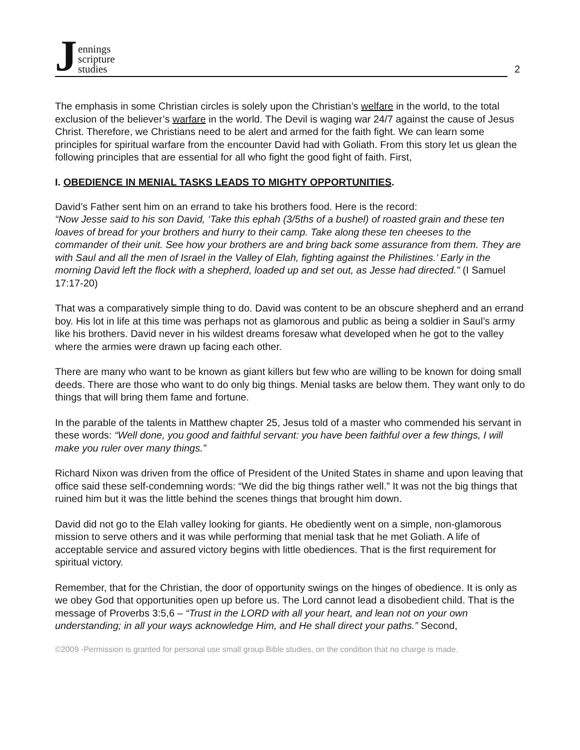J
ennings
scripture
studies
2
The emphasis in some Christian circles is solely upon the Christian’s welfare in the world, to the total exclusion of the believer’s warfare in the world. The Devil is waging war 24/7 against the cause of Jesus Christ. Therefore, we Christians need to be alert and armed for the faith fight. We can learn some principles for spiritual warfare from the encounter David had with Goliath. From this story let us glean the following principles that are essential for all who fight the good fight of faith. First,
I. OBEDIENCE IN MENIAL TASKS LEADS TO MIGHTY OPPORTUNITIES.
David’s Father sent him on an errand to take his brothers food. Here is the record:
“Now Jesse said to his son David, ‘Take this ephah (3/5ths of a bushel) of roasted grain and these ten loaves of bread for your brothers and hurry to their camp. Take along these ten cheeses to the commander of their unit. See how your brothers are and bring back some assurance from them. They are with Saul and all the men of Israel in the Valley of Elah, fighting against the Philistines.’ Early in the morning David left the flock with a shepherd, loaded up and set out, as Jesse had directed." (I Samuel 17:17-20)
That was a comparatively simple thing to do. David was content to be an obscure shepherd and an errand boy. His lot in life at this time was perhaps not as glamorous and public as being a soldier in Saul’s army like his brothers. David never in his wildest dreams foresaw what developed when he got to the valley where the armies were drawn up facing each other.
There are many who want to be known as giant killers but few who are willing to be known for doing small deeds. There are those who want to do only big things. Menial tasks are below them. They want only to do things that will bring them fame and fortune.
In the parable of the talents in Matthew chapter 25, Jesus told of a master who commended his servant in these words: “Well done, you good and faithful servant: you have been faithful over a few things, I will make you ruler over many things.”
Richard Nixon was driven from the office of President of the United States in shame and upon leaving that office said these self-condemning words: “We did the big things rather well.” It was not the big things that ruined him but it was the little behind the scenes things that brought him down.
David did not go to the Elah valley looking for giants. He obediently went on a simple, non-glamorous mission to serve others and it was while performing that menial task that he met Goliath. A life of acceptable service and assured victory begins with little obediences. That is the first requirement for spiritual victory.
Remember, that for the Christian, the door of opportunity swings on the hinges of obedience. It is only as we obey God that opportunities open up before us. The Lord cannot lead a disobedient child. That is the message of Proverbs 3:5,6 – “Trust in the LORD with all your heart, and lean not on your own understanding; in all your ways acknowledge Him, and He shall direct your paths.” Second,
©2009 -Permission is granted for personal use small group Bible studies, on the condition that no charge is made.